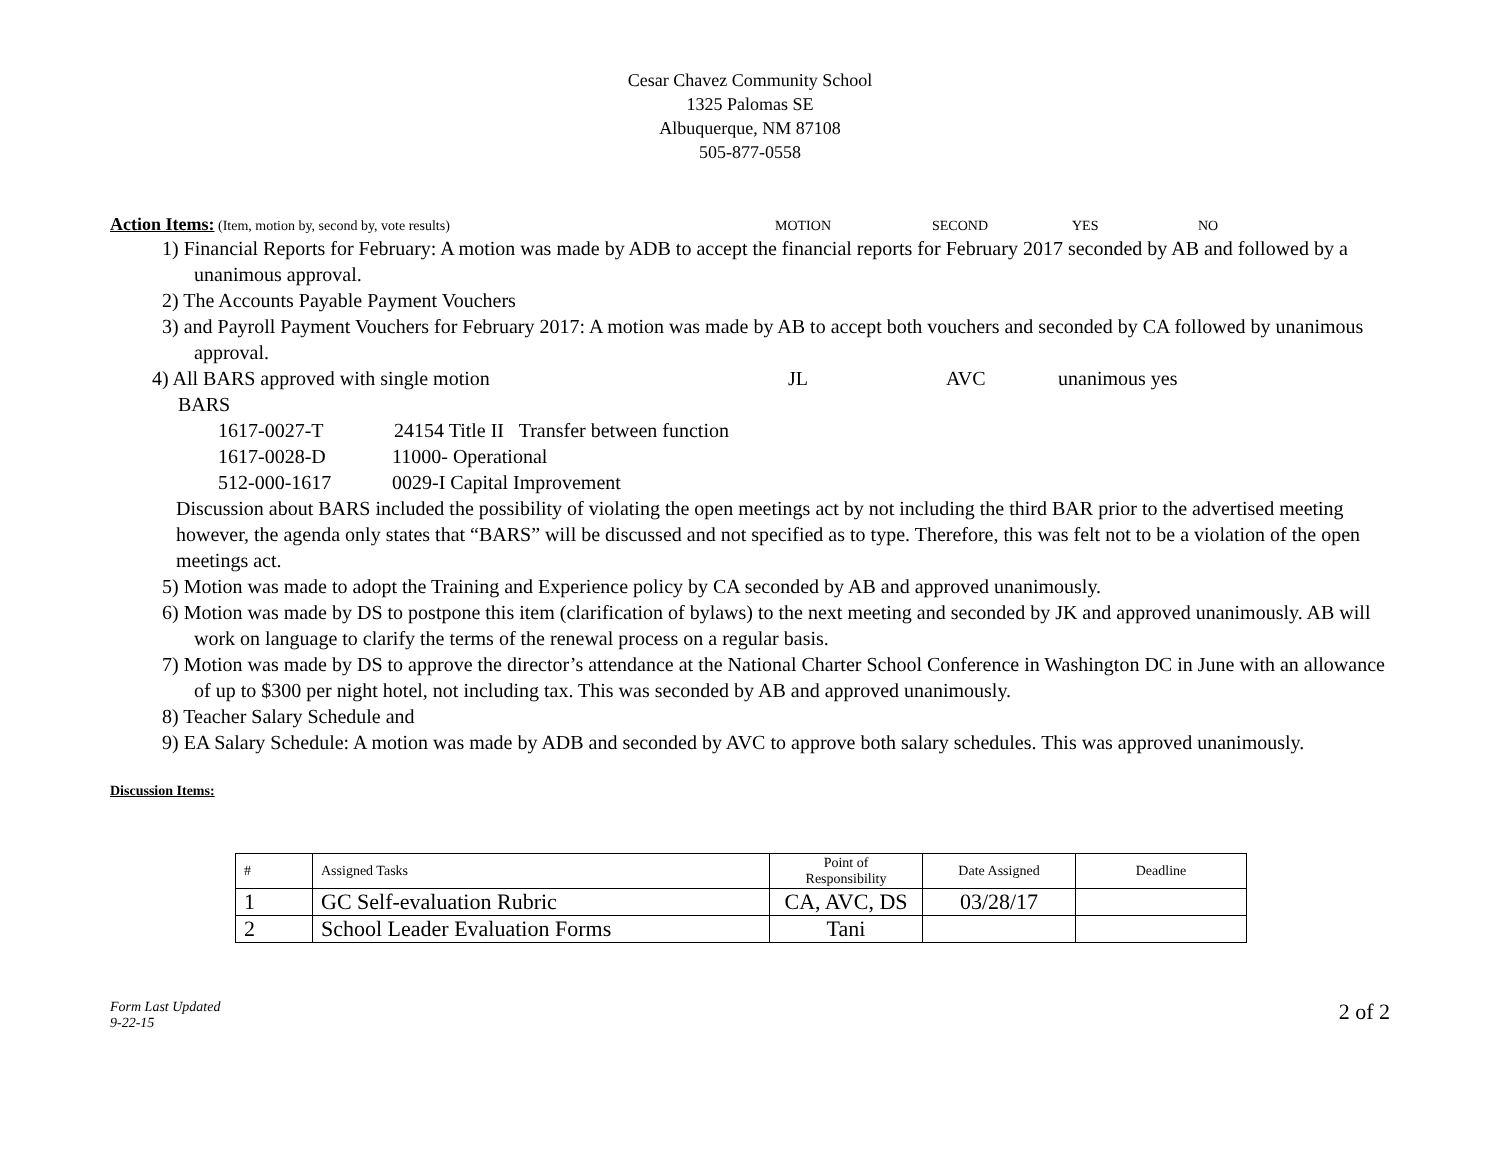Cesar Chavez Community School
1325 Palomas SE
Albuquerque, NM 87108
505-877-0558
Action Items: (Item, motion by, second by, vote results) MOTION SECOND YES NO
1) Financial Reports for February: A motion was made by ADB to accept the financial reports for February 2017 seconded by AB and followed by a unanimous approval.
2) The Accounts Payable Payment Vouchers
3) and Payroll Payment Vouchers for February 2017: A motion was made by AB to accept both vouchers and seconded by CA followed by unanimous approval.
4) All BARS approved with single motion JL AVC unanimous yes
BARS
1617-0027-T 24154 Title II Transfer between function
1617-0028-D 11000- Operational
512-000-1617 0029-I Capital Improvement
Discussion about BARS included the possibility of violating the open meetings act by not including the third BAR prior to the advertised meeting however, the agenda only states that “BARS” will be discussed and not specified as to type. Therefore, this was felt not to be a violation of the open meetings act.
5) Motion was made to adopt the Training and Experience policy by CA seconded by AB and approved unanimously.
6) Motion was made by DS to postpone this item (clarification of bylaws) to the next meeting and seconded by JK and approved unanimously. AB will work on language to clarify the terms of the renewal process on a regular basis.
7) Motion was made by DS to approve the director’s attendance at the National Charter School Conference in Washington DC in June with an allowance of up to $300 per night hotel, not including tax. This was seconded by AB and approved unanimously.
8) Teacher Salary Schedule and
9) EA Salary Schedule: A motion was made by ADB and seconded by AVC to approve both salary schedules. This was approved unanimously.
Discussion Items:
| # | Assigned Tasks | Point of Responsibility | Date Assigned | Deadline |
| --- | --- | --- | --- | --- |
| 1 | GC Self-evaluation Rubric | CA, AVC, DS | 03/28/17 | |
| 2 | School Leader Evaluation Forms | Tani | | |
Form Last Updated
9-22-15 2 of 2